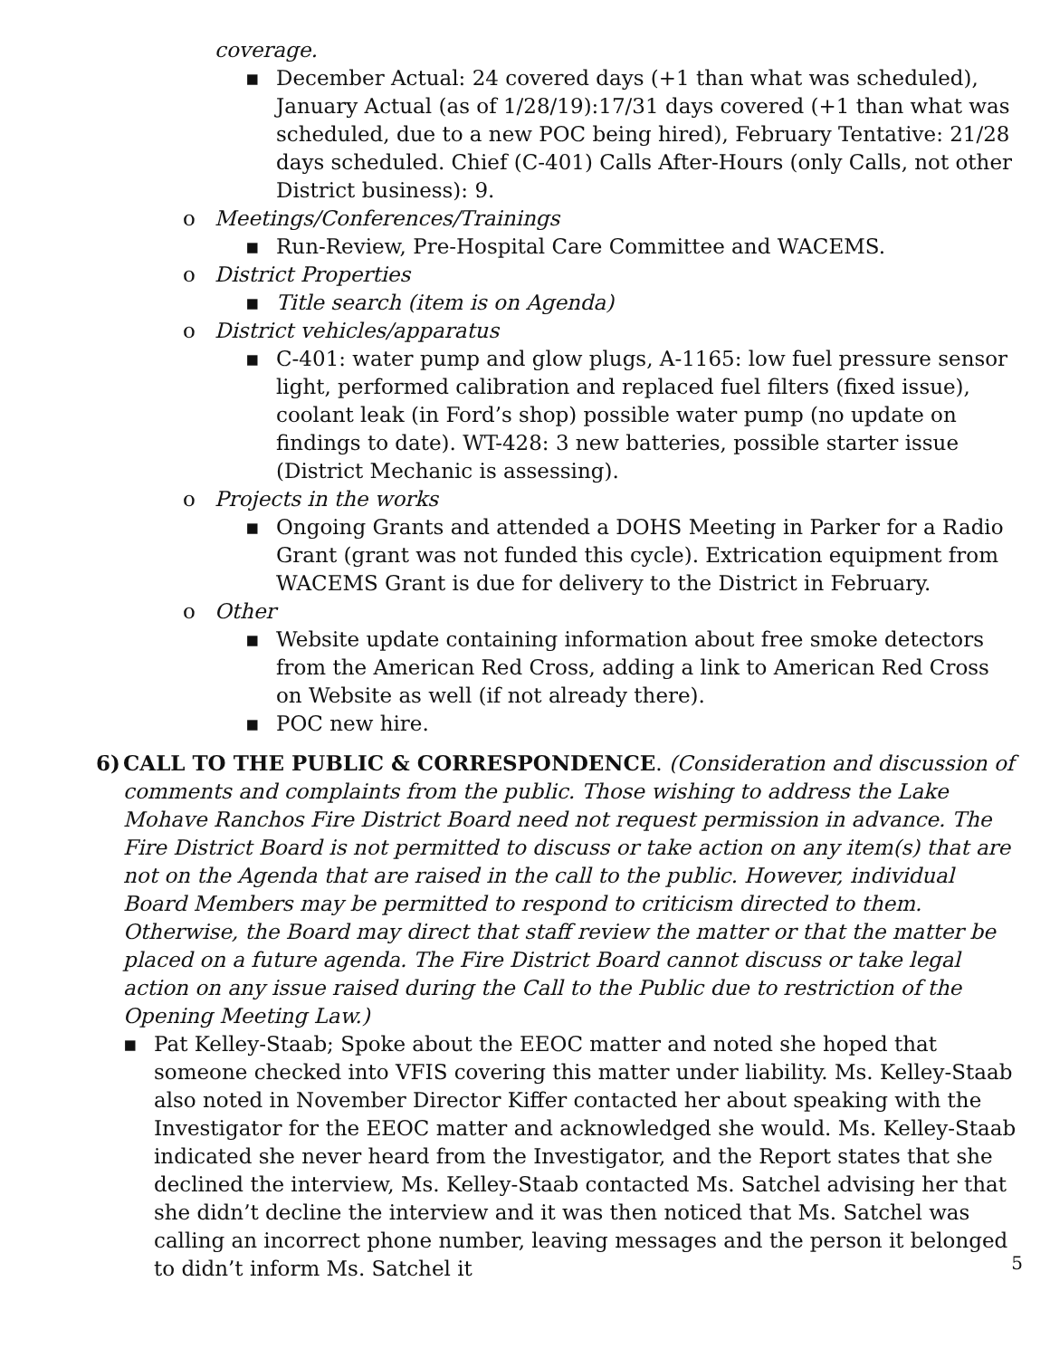coverage.
▪ December Actual: 24 covered days (+1 than what was scheduled), January Actual (as of 1/28/19):17/31 days covered (+1 than what was scheduled, due to a new POC being hired), February Tentative: 21/28 days scheduled. Chief (C-401) Calls After-Hours (only Calls, not other District business): 9.
o Meetings/Conferences/Trainings
▪ Run-Review, Pre-Hospital Care Committee and WACEMS.
o District Properties
▪ Title search (item is on Agenda)
o District vehicles/apparatus
▪ C-401: water pump and glow plugs, A-1165: low fuel pressure sensor light, performed calibration and replaced fuel filters (fixed issue), coolant leak (in Ford’s shop) possible water pump (no update on findings to date). WT-428: 3 new batteries, possible starter issue (District Mechanic is assessing).
o Projects in the works
▪ Ongoing Grants and attended a DOHS Meeting in Parker for a Radio Grant (grant was not funded this cycle). Extrication equipment from WACEMS Grant is due for delivery to the District in February.
o Other
▪ Website update containing information about free smoke detectors from the American Red Cross, adding a link to American Red Cross on Website as well (if not already there).
▪ POC new hire.
6) CALL TO THE PUBLIC & CORRESPONDENCE. (Consideration and discussion of comments and complaints from the public. Those wishing to address the Lake Mohave Ranchos Fire District Board need not request permission in advance. The Fire District Board is not permitted to discuss or take action on any item(s) that are not on the Agenda that are raised in the call to the public. However, individual Board Members may be permitted to respond to criticism directed to them. Otherwise, the Board may direct that staff review the matter or that the matter be placed on a future agenda. The Fire District Board cannot discuss or take legal action on any issue raised during the Call to the Public due to restriction of the Opening Meeting Law.)
▪ Pat Kelley-Staab; Spoke about the EEOC matter and noted she hoped that someone checked into VFIS covering this matter under liability. Ms. Kelley-Staab also noted in November Director Kiffer contacted her about speaking with the Investigator for the EEOC matter and acknowledged she would. Ms. Kelley-Staab indicated she never heard from the Investigator, and the Report states that she declined the interview, Ms. Kelley-Staab contacted Ms. Satchel advising her that she didn’t decline the interview and it was then noticed that Ms. Satchel was calling an incorrect phone number, leaving messages and the person it belonged to didn’t inform Ms. Satchel it
5